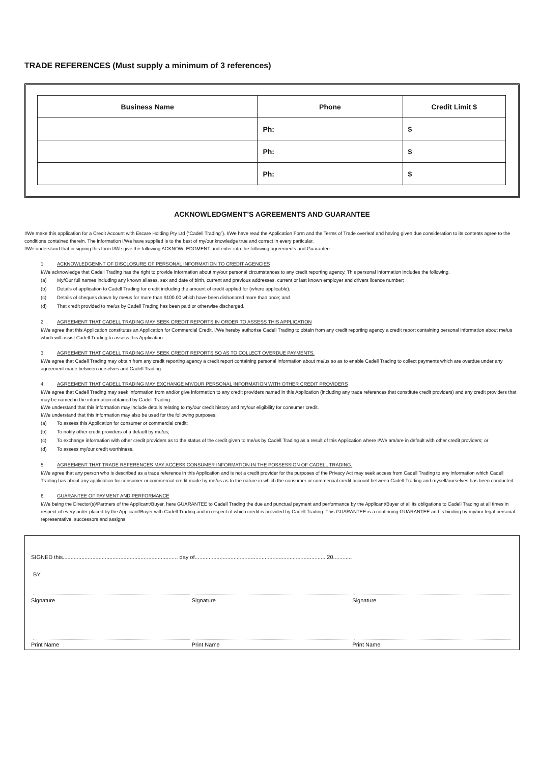TRADE REFERENCES (Must supply a minimum of 3 references)
| Business Name | Phone | Credit Limit $ |
| --- | --- | --- |
| | Ph: | $ |
| | Ph: | $ |
| | Ph: | $ |
ACKNOWLEDGMENT’S AGREEMENTS AND GUARANTEE
I/We make this application for a Credit Account with Escare Holding Pty Ltd (“Cadell Trading”). I/We have read the Application Form and the Terms of Trade overleaf and having given due consideration to its contents agree to the conditions contained therein. The information I/We have supplied is to the best of my/our knowledge true and correct in every particular.
I/We understand that in signing this form I/We give the following ACKNOWLEDGMENT and enter into the following agreements and Guarantee:
1. ACKNOWLEDGEMNT OF DISCLOSURE OF PERSONAL INFORMATION TO CREDIT AGENCIES
I/We acknowledge that Cadell Trading has the right to provide information about my/our personal circumstances to any credit reporting agency. This personal information includes the following.
(a) My/Our full names including any known aliases, sex and date of birth, current and previous addresses, current or last known employer and drivers licence number;
(b) Details of application to Cadell Trading for credit including the amount of credit applied for (where applicable);
(c) Details of cheques drawn by me/us for more than $100.00 which have been dishonored more than once; and
(d) That credit provided to me/us by Cadell Trading has been paid or otherwise discharged.
2. AGREEMENT THAT CADELL TRADING MAY SEEK CREDIT REPORTS IN ORDER TO ASSESS THIS APPLICATION
I/We agree that this Application constitutes an Application for Commercial Credit. I/We hereby authorise Cadell Trading to obtain from any credit reporting agency a credit report containing personal information about me/us which will assist Cadell Trading to assess this Application.
3. AGREEMENT THAT CADELL TRADING MAY SEEK CREDIT REPORTS SO AS TO COLLECT OVERDUE PAYMENTS.
I/We agree that Cadell Trading may obtain from any credit reporting agency a credit report containing personal information about me/us so as to enable Cadell Trading to collect payments which are overdue under any agreement made between ourselves and Cadell Trading.
4. AGREEMENT THAT CADELL TRADING MAY EXCHANGE MY/OUR PERSONAL INFORMATION WITH OTHER CREDIT PROVIDERS
I/We agree that Cadell Trading may seek information from and/or give information to any credit providers named in this Application (including any trade references that constitute credit providers) and any credit providers that may be named in the information obtained by Cadell Trading.
I/We understand that this information may include details relating to my/our credit history and my/our eligibility for consumer credit.
I/We understand that this information may also be used for the following purposes:
(a) To assess this Application for consumer or commercial credit;
(b) To notify other credit providers of a default by me/us;
(c) To exchange information with other credit providers as to the status of the credit given to me/us by Cadell Trading as a result of this Application where I/We am/are in default with other credit providers; or
(d) To assess my/our credit worthiness.
5. AGREEMENT THAT TRADE REFERENCES MAY ACCESS CONSUMER INFORMATION IN THE POSSESSION OF CADELL TRADING.
I/We agree that any person who is described as a trade reference in this Application and is not a credit provider for the purposes of the Privacy Act may seek access from Cadell Trading to any information which Cadell Trading has about any application for consumer or commercial credit made by me/us as to the nature in which the consumer or commercial credit account between Cadell Trading and myself/ourselves has been conducted.
6. GUARANTEE OF PAYMENT AND PERFORMANCE
I/We being the Director(s)/Partners of the Applicant/Buyer, here GUARANTEE to Cadell Trading the due and punctual payment and performance by the Applicant/Buyer of all its obligations to Cadell Trading at all times in respect of every order placed by the Applicant/Buyer with Cadell Trading and in respect of which credit is provided by Cadell Trading. This GUARANTEE is a continuing GUARANTEE and is binding by my/our legal personal representative, successors and assigns.
SIGNED this.......................................................................... day of.................................................................................... 20............
BY
Signature Signature Signature
Print Name Print Name Print Name